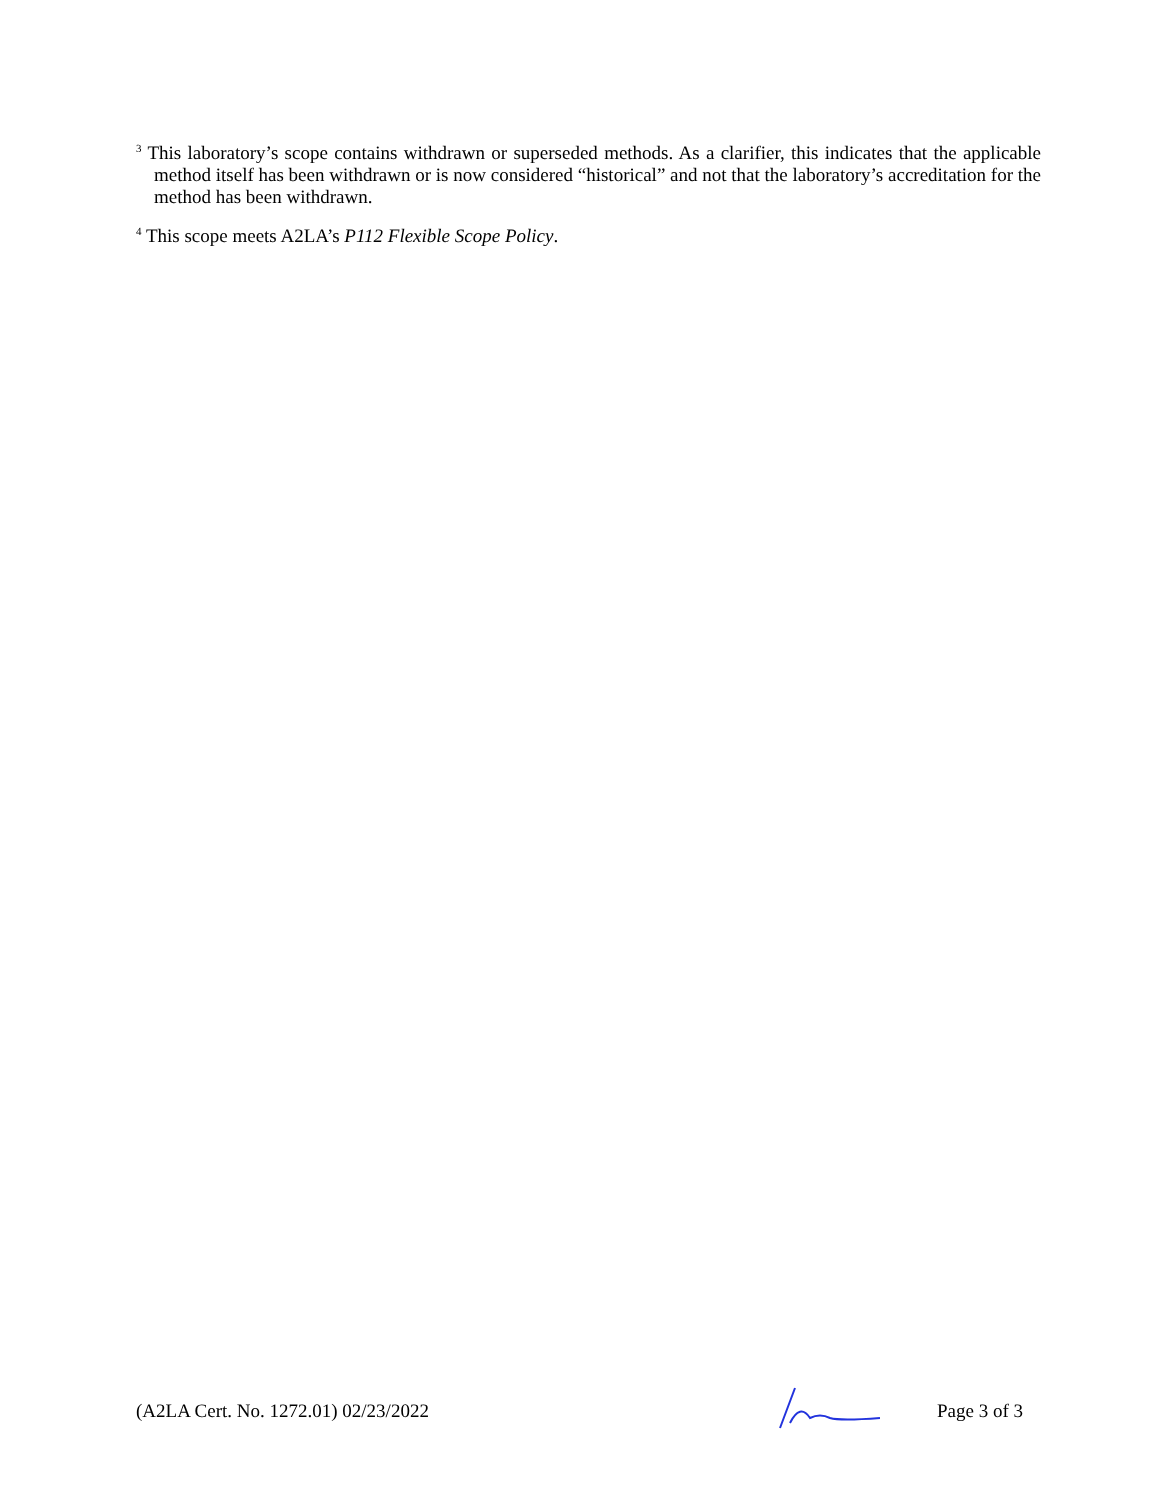<sup>3</sup> This laboratory’s scope contains withdrawn or superseded methods. As a clarifier, this indicates that the applicable method itself has been withdrawn or is now considered “historical” and not that the laboratory’s accreditation for the method has been withdrawn.
<sup>4</sup> This scope meets A2LA’s P112 Flexible Scope Policy.
(A2LA Cert. No. 1272.01) 02/23/2022 Page 3 of 3